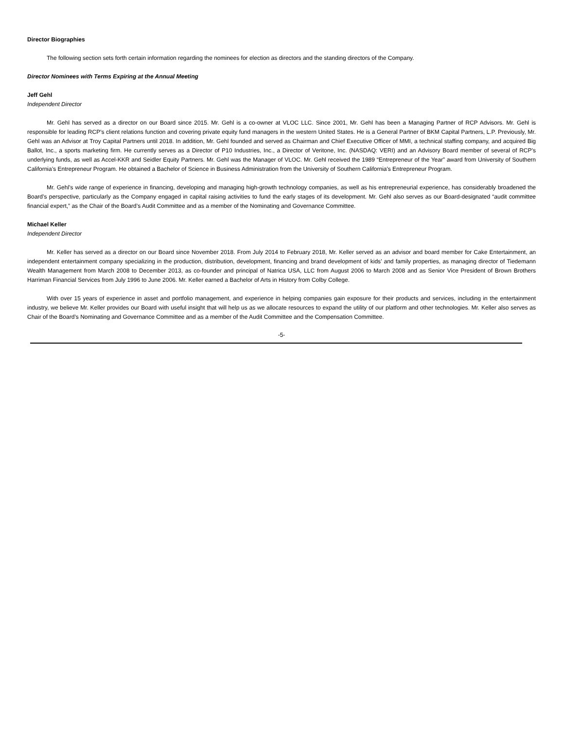Director Biographies
The following section sets forth certain information regarding the nominees for election as directors and the standing directors of the Company.
Director Nominees with Terms Expiring at the Annual Meeting
Jeff Gehl
Independent Director
Mr. Gehl has served as a director on our Board since 2015. Mr. Gehl is a co-owner at VLOC LLC. Since 2001, Mr. Gehl has been a Managing Partner of RCP Advisors. Mr. Gehl is responsible for leading RCP's client relations function and covering private equity fund managers in the western United States. He is a General Partner of BKM Capital Partners, L.P. Previously, Mr. Gehl was an Advisor at Troy Capital Partners until 2018. In addition, Mr. Gehl founded and served as Chairman and Chief Executive Officer of MMI, a technical staffing company, and acquired Big Ballot, Inc., a sports marketing firm. He currently serves as a Director of P10 Industries, Inc., a Director of Veritone, Inc. (NASDAQ: VERI) and an Advisory Board member of several of RCP’s underlying funds, as well as Accel-KKR and Seidler Equity Partners. Mr. Gehl was the Manager of VLOC. Mr. Gehl received the 1989 “Entrepreneur of the Year” award from University of Southern California’s Entrepreneur Program. He obtained a Bachelor of Science in Business Administration from the University of Southern California's Entrepreneur Program.
Mr. Gehl’s wide range of experience in financing, developing and managing high-growth technology companies, as well as his entrepreneurial experience, has considerably broadened the Board’s perspective, particularly as the Company engaged in capital raising activities to fund the early stages of its development. Mr. Gehl also serves as our Board-designated “audit committee financial expert,” as the Chair of the Board’s Audit Committee and as a member of the Nominating and Governance Committee.
Michael Keller
Independent Director
Mr. Keller has served as a director on our Board since November 2018. From July 2014 to February 2018, Mr. Keller served as an advisor and board member for Cake Entertainment, an independent entertainment company specializing in the production, distribution, development, financing and brand development of kids’ and family properties, as managing director of Tiedemann Wealth Management from March 2008 to December 2013, as co-founder and principal of Natrica USA, LLC from August 2006 to March 2008 and as Senior Vice President of Brown Brothers Harriman Financial Services from July 1996 to June 2006. Mr. Keller earned a Bachelor of Arts in History from Colby College.
With over 15 years of experience in asset and portfolio management, and experience in helping companies gain exposure for their products and services, including in the entertainment industry, we believe Mr. Keller provides our Board with useful insight that will help us as we allocate resources to expand the utility of our platform and other technologies. Mr. Keller also serves as Chair of the Board’s Nominating and Governance Committee and as a member of the Audit Committee and the Compensation Committee.
-5-